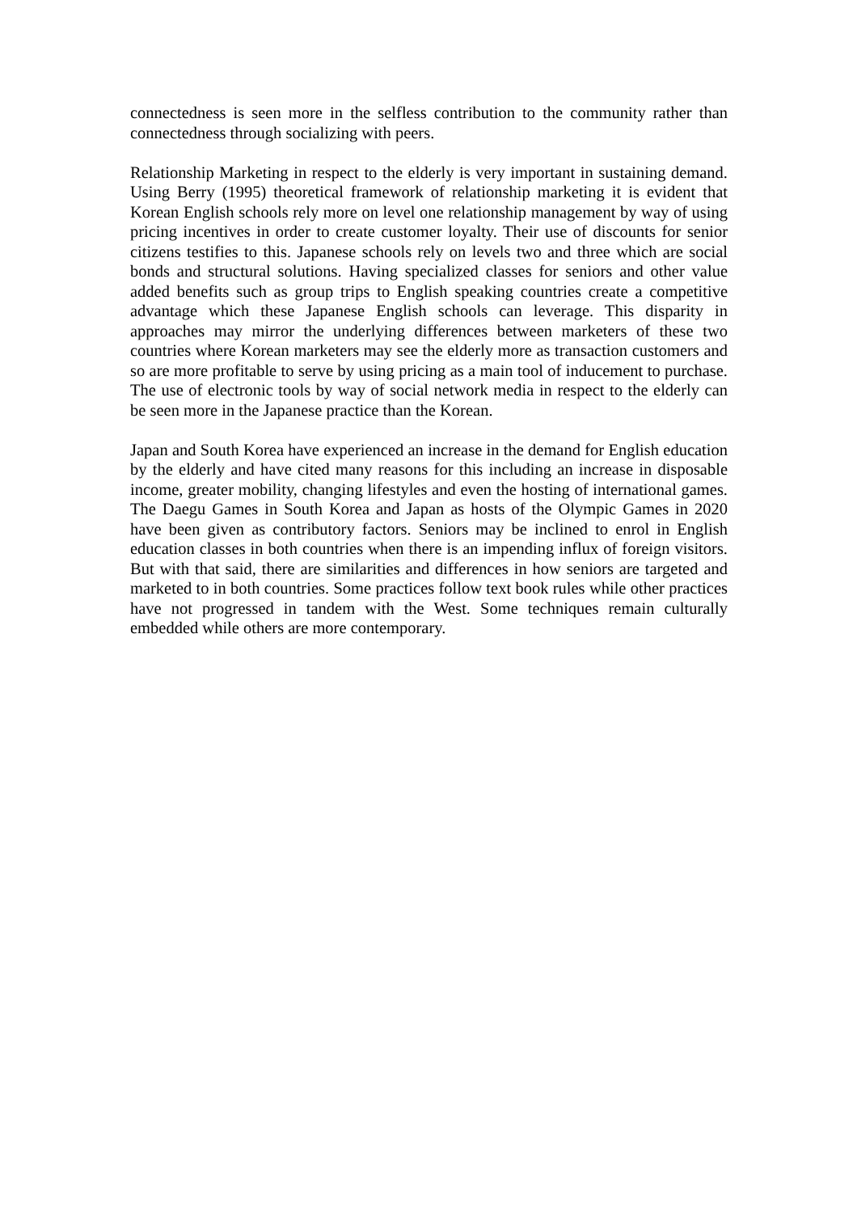connectedness is seen more in the selfless contribution to the community rather than connectedness through socializing with peers.
Relationship Marketing in respect to the elderly is very important in sustaining demand. Using Berry (1995) theoretical framework of relationship marketing it is evident that Korean English schools rely more on level one relationship management by way of using pricing incentives in order to create customer loyalty. Their use of discounts for senior citizens testifies to this. Japanese schools rely on levels two and three which are social bonds and structural solutions. Having specialized classes for seniors and other value added benefits such as group trips to English speaking countries create a competitive advantage which these Japanese English schools can leverage. This disparity in approaches may mirror the underlying differences between marketers of these two countries where Korean marketers may see the elderly more as transaction customers and so are more profitable to serve by using pricing as a main tool of inducement to purchase. The use of electronic tools by way of social network media in respect to the elderly can be seen more in the Japanese practice than the Korean.
Japan and South Korea have experienced an increase in the demand for English education by the elderly and have cited many reasons for this including an increase in disposable income, greater mobility, changing lifestyles and even the hosting of international games. The Daegu Games in South Korea and Japan as hosts of the Olympic Games in 2020 have been given as contributory factors. Seniors may be inclined to enrol in English education classes in both countries when there is an impending influx of foreign visitors. But with that said, there are similarities and differences in how seniors are targeted and marketed to in both countries. Some practices follow text book rules while other practices have not progressed in tandem with the West. Some techniques remain culturally embedded while others are more contemporary.